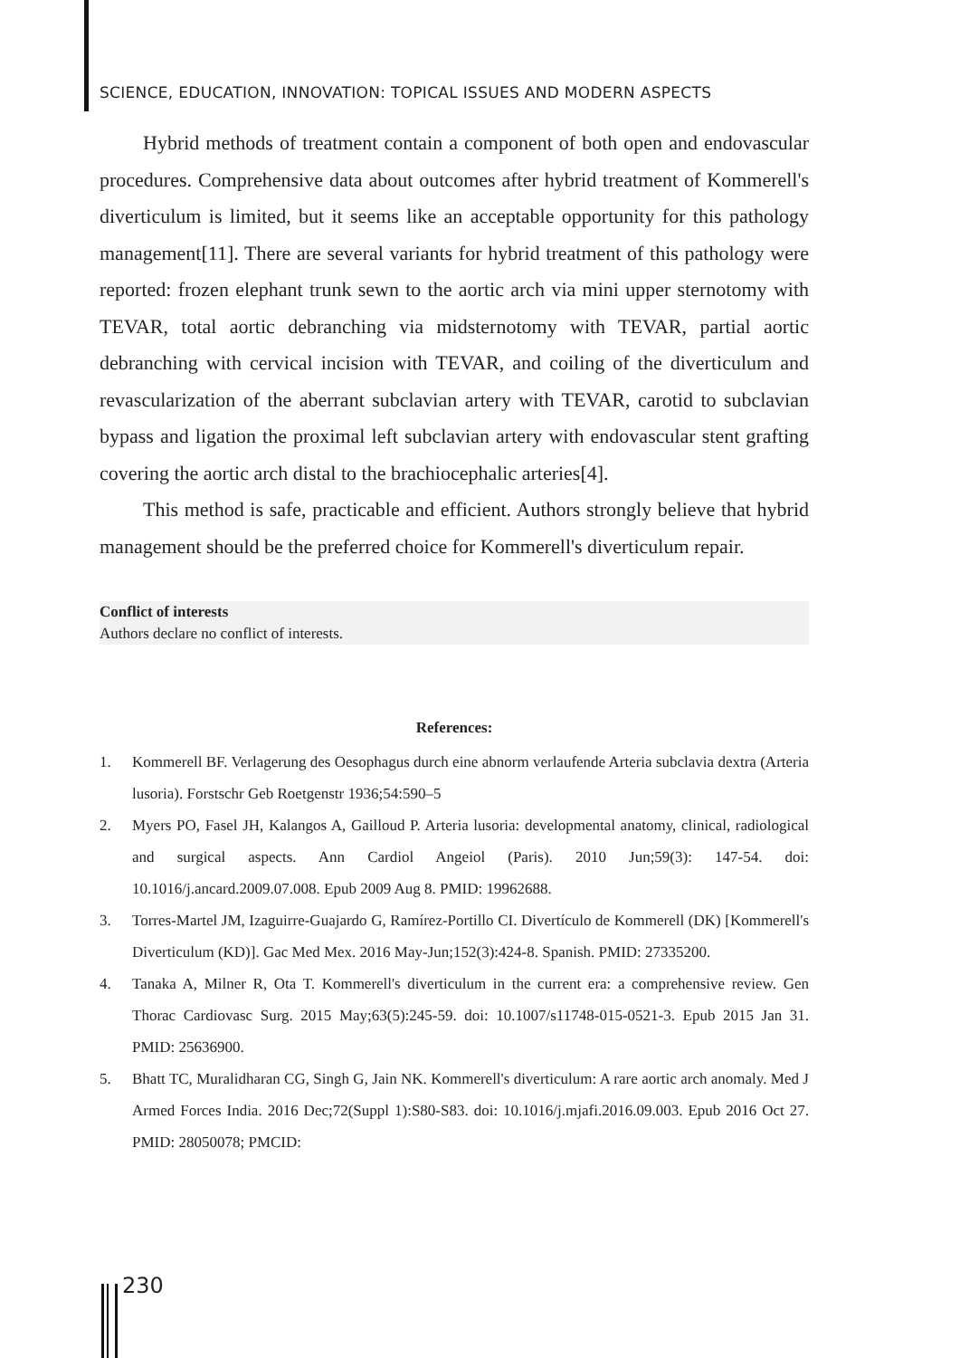SCIENCE, EDUCATION, INNOVATION: TOPICAL ISSUES AND MODERN ASPECTS
Hybrid methods of treatment contain a component of both open and endovascular procedures. Comprehensive data about outcomes after hybrid treatment of Kommerell's diverticulum is limited, but it seems like an acceptable opportunity for this pathology management[11]. There are several variants for hybrid treatment of this pathology were reported: frozen elephant trunk sewn to the aortic arch via mini upper sternotomy with TEVAR, total aortic debranching via midsternotomy with TEVAR, partial aortic debranching with cervical incision with TEVAR, and coiling of the diverticulum and revascularization of the aberrant subclavian artery with TEVAR, carotid to subclavian bypass and ligation the proximal left subclavian artery with endovascular stent grafting covering the aortic arch distal to the brachiocephalic arteries[4].
This method is safe, practicable and efficient. Authors strongly believe that hybrid management should be the preferred choice for Kommerell's diverticulum repair.
Conflict of interests
Authors declare no conflict of interests.
References:
1. Kommerell BF. Verlagerung des Oesophagus durch eine abnorm verlaufende Arteria subclavia dextra (Arteria lusoria). Forstschr Geb Roetgenstr 1936;54:590–5
2. Myers PO, Fasel JH, Kalangos A, Gailloud P. Arteria lusoria: developmental anatomy, clinical, radiological and surgical aspects. Ann Cardiol Angeiol (Paris). 2010 Jun;59(3): 147-54. doi: 10.1016/j.ancard.2009.07.008. Epub 2009 Aug 8. PMID: 19962688.
3. Torres-Martel JM, Izaguirre-Guajardo G, Ramírez-Portillo CI. Divertículo de Kommerell (DK) [Kommerell's Diverticulum (KD)]. Gac Med Mex. 2016 May-Jun;152(3):424-8. Spanish. PMID: 27335200.
4. Tanaka A, Milner R, Ota T. Kommerell's diverticulum in the current era: a comprehensive review. Gen Thorac Cardiovasc Surg. 2015 May;63(5):245-59. doi: 10.1007/s11748-015-0521-3. Epub 2015 Jan 31. PMID: 25636900.
5. Bhatt TC, Muralidharan CG, Singh G, Jain NK. Kommerell's diverticulum: A rare aortic arch anomaly. Med J Armed Forces India. 2016 Dec;72(Suppl 1):S80-S83. doi: 10.1016/j.mjafi.2016.09.003. Epub 2016 Oct 27. PMID: 28050078; PMCID:
230